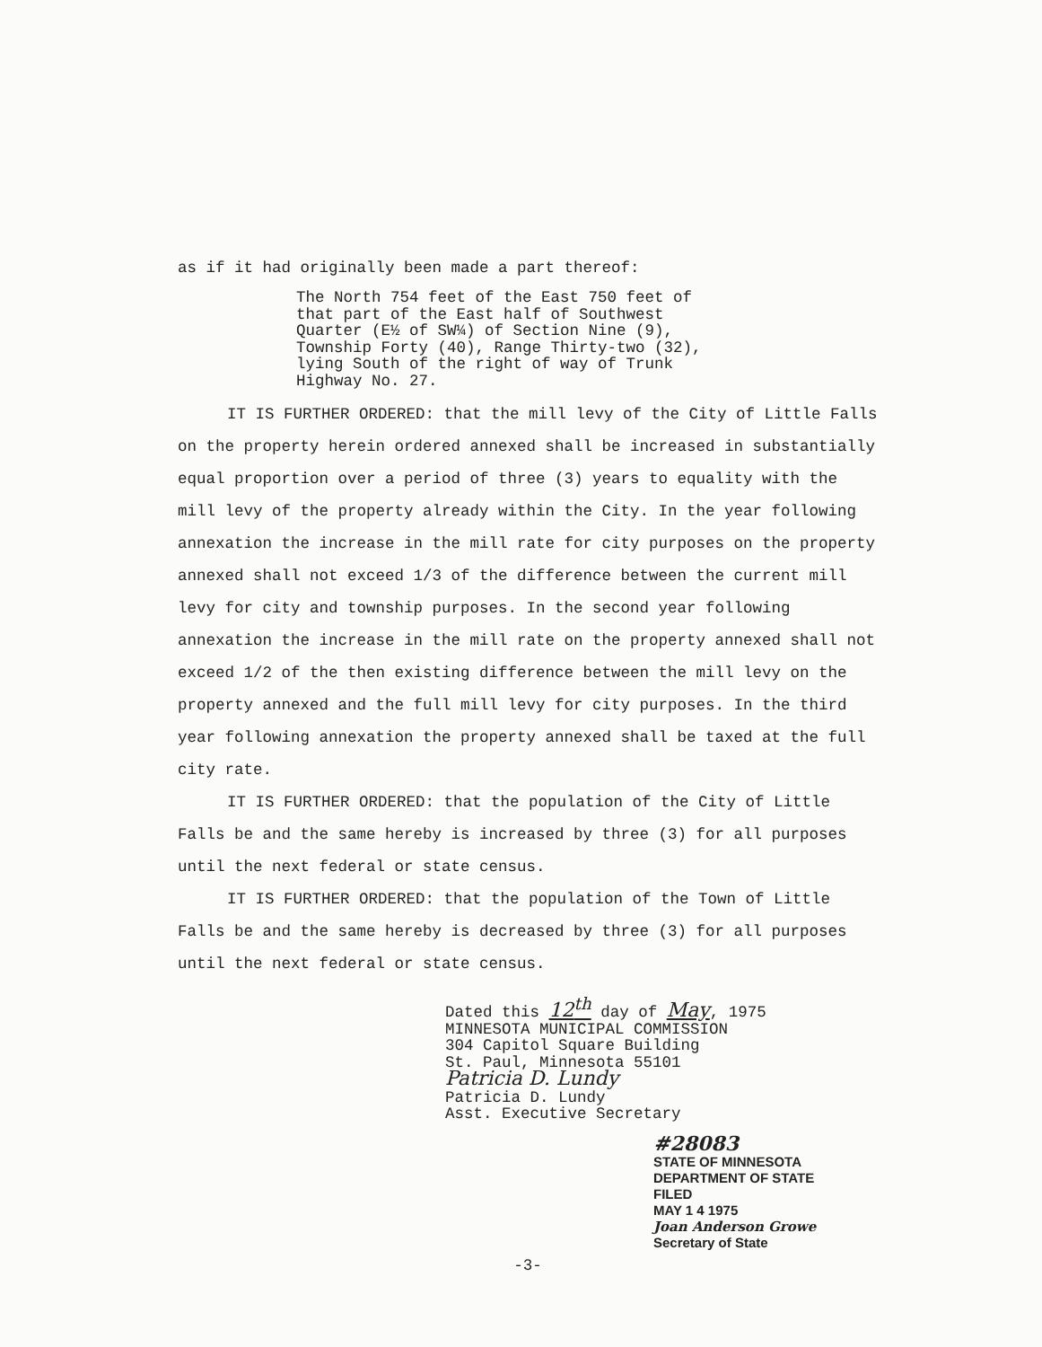as if it had originally been made a part thereof:
The North 754 feet of the East 750 feet of
that part of the East half of Southwest
Quarter (E½ of SW¼) of Section Nine (9),
Township Forty (40), Range Thirty-two (32),
lying South of the right of way of Trunk
Highway No. 27.
IT IS FURTHER ORDERED: that the mill levy of the City of Little Falls on the property herein ordered annexed shall be increased in substantially equal proportion over a period of three (3) years to equality with the mill levy of the property already within the City. In the year following annexation the increase in the mill rate for city purposes on the property annexed shall not exceed 1/3 of the difference between the current mill levy for city and township purposes. In the second year following annexation the increase in the mill rate on the property annexed shall not exceed 1/2 of the then existing difference between the mill levy on the property annexed and the full mill levy for city purposes. In the third year following annexation the property annexed shall be taxed at the full city rate.
IT IS FURTHER ORDERED: that the population of the City of Little Falls be and the same hereby is increased by three (3) for all purposes until the next federal or state census.
IT IS FURTHER ORDERED: that the population of the Town of Little Falls be and the same hereby is decreased by three (3) for all purposes until the next federal or state census.
Dated this 12<sup>th</sup> day of May, 1975
MINNESOTA MUNICIPAL COMMISSION
304 Capitol Square Building
St. Paul, Minnesota 55101
Patricia D. Lundy
Patricia D. Lundy
Asst. Executive Secretary
#28083
STATE OF MINNESOTA
DEPARTMENT OF STATE
FILED
MAY 1 4 1975
Joan Anderson Growe
Secretary of State
-3-